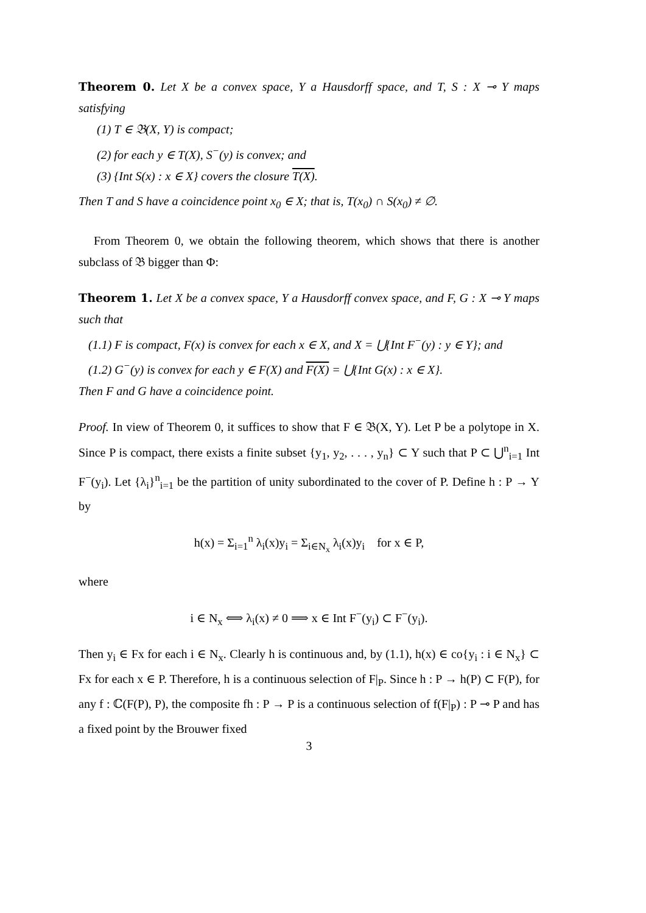Theorem 0. Let X be a convex space, Y a Hausdorff space, and T, S : X ⊸ Y maps satisfying
(1) T ∈ 𝔅(X, Y) is compact;
(2) for each y ∈ T(X), S<sup>−</sup>(y) is convex; and
(3) {Int S(x) : x ∈ X} covers the closure T(X).
Then T and S have a coincidence point x<sub>0</sub> ∈ X; that is, T(x<sub>0</sub>) ∩ S(x<sub>0</sub>) ≠ ∅.
From Theorem 0, we obtain the following theorem, which shows that there is another subclass of 𝔅 bigger than Φ:
Theorem 1. Let X be a convex space, Y a Hausdorff convex space, and F, G : X ⊸ Y maps such that
(1.1) F is compact, F(x) is convex for each x ∈ X, and X = ⋃{Int F<sup>−</sup>(y) : y ∈ Y}; and
(1.2) G<sup>−</sup>(y) is convex for each y ∈ F(X) and F(X) = ⋃{Int G(x) : x ∈ X}.
Then F and G have a coincidence point.
Proof. In view of Theorem 0, it suffices to show that F ∈ 𝔅(X, Y). Let P be a polytope in X. Since P is compact, there exists a finite subset {y<sub>1</sub>, y<sub>2</sub>, . . . , y<sub>n</sub>} ⊂ Y such that P ⊂ ⋃<sup>n</sup><sub>i=1</sub> Int F<sup>−</sup>(y<sub>i</sub>). Let {λ<sub>i</sub>}<sup>n</sup><sub>i=1</sub> be the partition of unity subordinated to the cover of P. Define h : P → Y by
h(x) = Σ<sub>i=1</sub><sup>n</sup> λ<sub>i</sub>(x)y<sub>i</sub> = Σ<sub>i∈N<sub>x</sub></sub> λ<sub>i</sub>(x)y<sub>i</sub> for x ∈ P,
where
i ∈ N<sub>x</sub> ⟺ λ<sub>i</sub>(x) ≠ 0 ⟹ x ∈ Int F<sup>−</sup>(y<sub>i</sub>) ⊂ F<sup>−</sup>(y<sub>i</sub>).
Then y<sub>i</sub> ∈ Fx for each i ∈ N<sub>x</sub>. Clearly h is continuous and, by (1.1), h(x) ∈ co{y<sub>i</sub> : i ∈ N<sub>x</sub>} ⊂ Fx for each x ∈ P. Therefore, h is a continuous selection of F|<sub>P</sub>. Since h : P → h(P) ⊂ F(P), for any f : ℂ(F(P), P), the composite fh : P → P is a continuous selection of f(F|<sub>P</sub>) : P ⊸ P and has a fixed point by the Brouwer fixed
3